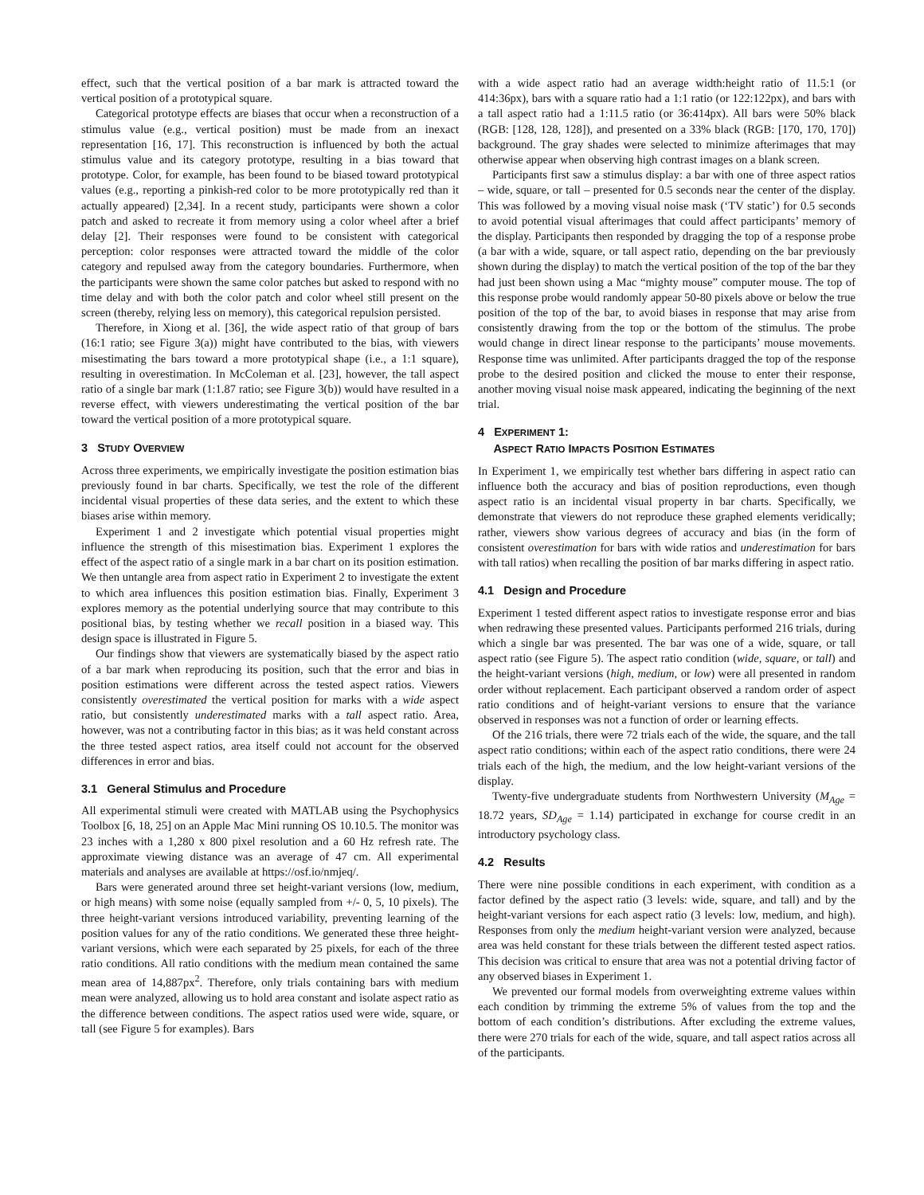effect, such that the vertical position of a bar mark is attracted toward the vertical position of a prototypical square.
Categorical prototype effects are biases that occur when a reconstruction of a stimulus value (e.g., vertical position) must be made from an inexact representation [16, 17]. This reconstruction is influenced by both the actual stimulus value and its category prototype, resulting in a bias toward that prototype. Color, for example, has been found to be biased toward prototypical values (e.g., reporting a pinkish-red color to be more prototypically red than it actually appeared) [2,34]. In a recent study, participants were shown a color patch and asked to recreate it from memory using a color wheel after a brief delay [2]. Their responses were found to be consistent with categorical perception: color responses were attracted toward the middle of the color category and repulsed away from the category boundaries. Furthermore, when the participants were shown the same color patches but asked to respond with no time delay and with both the color patch and color wheel still present on the screen (thereby, relying less on memory), this categorical repulsion persisted.
Therefore, in Xiong et al. [36], the wide aspect ratio of that group of bars (16:1 ratio; see Figure 3(a)) might have contributed to the bias, with viewers misestimating the bars toward a more prototypical shape (i.e., a 1:1 square), resulting in overestimation. In McColeman et al. [23], however, the tall aspect ratio of a single bar mark (1:1.87 ratio; see Figure 3(b)) would have resulted in a reverse effect, with viewers underestimating the vertical position of the bar toward the vertical position of a more prototypical square.
3 STUDY OVERVIEW
Across three experiments, we empirically investigate the position estimation bias previously found in bar charts. Specifically, we test the role of the different incidental visual properties of these data series, and the extent to which these biases arise within memory.
Experiment 1 and 2 investigate which potential visual properties might influence the strength of this misestimation bias. Experiment 1 explores the effect of the aspect ratio of a single mark in a bar chart on its position estimation. We then untangle area from aspect ratio in Experiment 2 to investigate the extent to which area influences this position estimation bias. Finally, Experiment 3 explores memory as the potential underlying source that may contribute to this positional bias, by testing whether we recall position in a biased way. This design space is illustrated in Figure 5.
Our findings show that viewers are systematically biased by the aspect ratio of a bar mark when reproducing its position, such that the error and bias in position estimations were different across the tested aspect ratios. Viewers consistently overestimated the vertical position for marks with a wide aspect ratio, but consistently underestimated marks with a tall aspect ratio. Area, however, was not a contributing factor in this bias; as it was held constant across the three tested aspect ratios, area itself could not account for the observed differences in error and bias.
3.1 General Stimulus and Procedure
All experimental stimuli were created with MATLAB using the Psychophysics Toolbox [6, 18, 25] on an Apple Mac Mini running OS 10.10.5. The monitor was 23 inches with a 1,280 x 800 pixel resolution and a 60 Hz refresh rate. The approximate viewing distance was an average of 47 cm. All experimental materials and analyses are available at https://osf.io/nmjeq/.
Bars were generated around three set height-variant versions (low, medium, or high means) with some noise (equally sampled from +/- 0, 5, 10 pixels). The three height-variant versions introduced variability, preventing learning of the position values for any of the ratio conditions. We generated these three height-variant versions, which were each separated by 25 pixels, for each of the three ratio conditions. All ratio conditions with the medium mean contained the same mean area of 14,887px<sup>2</sup>. Therefore, only trials containing bars with medium mean were analyzed, allowing us to hold area constant and isolate aspect ratio as the difference between conditions. The aspect ratios used were wide, square, or tall (see Figure 5 for examples). Bars
with a wide aspect ratio had an average width:height ratio of 11.5:1 (or 414:36px), bars with a square ratio had a 1:1 ratio (or 122:122px), and bars with a tall aspect ratio had a 1:11.5 ratio (or 36:414px). All bars were 50% black (RGB: [128, 128, 128]), and presented on a 33% black (RGB: [170, 170, 170]) background. The gray shades were selected to minimize afterimages that may otherwise appear when observing high contrast images on a blank screen.
Participants first saw a stimulus display: a bar with one of three aspect ratios – wide, square, or tall – presented for 0.5 seconds near the center of the display. This was followed by a moving visual noise mask (‘TV static’) for 0.5 seconds to avoid potential visual afterimages that could affect participants’ memory of the display. Participants then responded by dragging the top of a response probe (a bar with a wide, square, or tall aspect ratio, depending on the bar previously shown during the display) to match the vertical position of the top of the bar they had just been shown using a Mac “mighty mouse” computer mouse. The top of this response probe would randomly appear 50-80 pixels above or below the true position of the top of the bar, to avoid biases in response that may arise from consistently drawing from the top or the bottom of the stimulus. The probe would change in direct linear response to the participants’ mouse movements. Response time was unlimited. After participants dragged the top of the response probe to the desired position and clicked the mouse to enter their response, another moving visual noise mask appeared, indicating the beginning of the next trial.
4 EXPERIMENT 1:
ASPECT RATIO IMPACTS POSITION ESTIMATES
In Experiment 1, we empirically test whether bars differing in aspect ratio can influence both the accuracy and bias of position reproductions, even though aspect ratio is an incidental visual property in bar charts. Specifically, we demonstrate that viewers do not reproduce these graphed elements veridically; rather, viewers show various degrees of accuracy and bias (in the form of consistent overestimation for bars with wide ratios and underestimation for bars with tall ratios) when recalling the position of bar marks differing in aspect ratio.
4.1 Design and Procedure
Experiment 1 tested different aspect ratios to investigate response error and bias when redrawing these presented values. Participants performed 216 trials, during which a single bar was presented. The bar was one of a wide, square, or tall aspect ratio (see Figure 5). The aspect ratio condition (wide, square, or tall) and the height-variant versions (high, medium, or low) were all presented in random order without replacement. Each participant observed a random order of aspect ratio conditions and of height-variant versions to ensure that the variance observed in responses was not a function of order or learning effects.
Of the 216 trials, there were 72 trials each of the wide, the square, and the tall aspect ratio conditions; within each of the aspect ratio conditions, there were 24 trials each of the high, the medium, and the low height-variant versions of the display.
Twenty-five undergraduate students from Northwestern University (M<sub>Age</sub> = 18.72 years, SD<sub>Age</sub> = 1.14) participated in exchange for course credit in an introductory psychology class.
4.2 Results
There were nine possible conditions in each experiment, with condition as a factor defined by the aspect ratio (3 levels: wide, square, and tall) and by the height-variant versions for each aspect ratio (3 levels: low, medium, and high). Responses from only the medium height-variant version were analyzed, because area was held constant for these trials between the different tested aspect ratios. This decision was critical to ensure that area was not a potential driving factor of any observed biases in Experiment 1.
We prevented our formal models from overweighting extreme values within each condition by trimming the extreme 5% of values from the top and the bottom of each condition’s distributions. After excluding the extreme values, there were 270 trials for each of the wide, square, and tall aspect ratios across all of the participants.